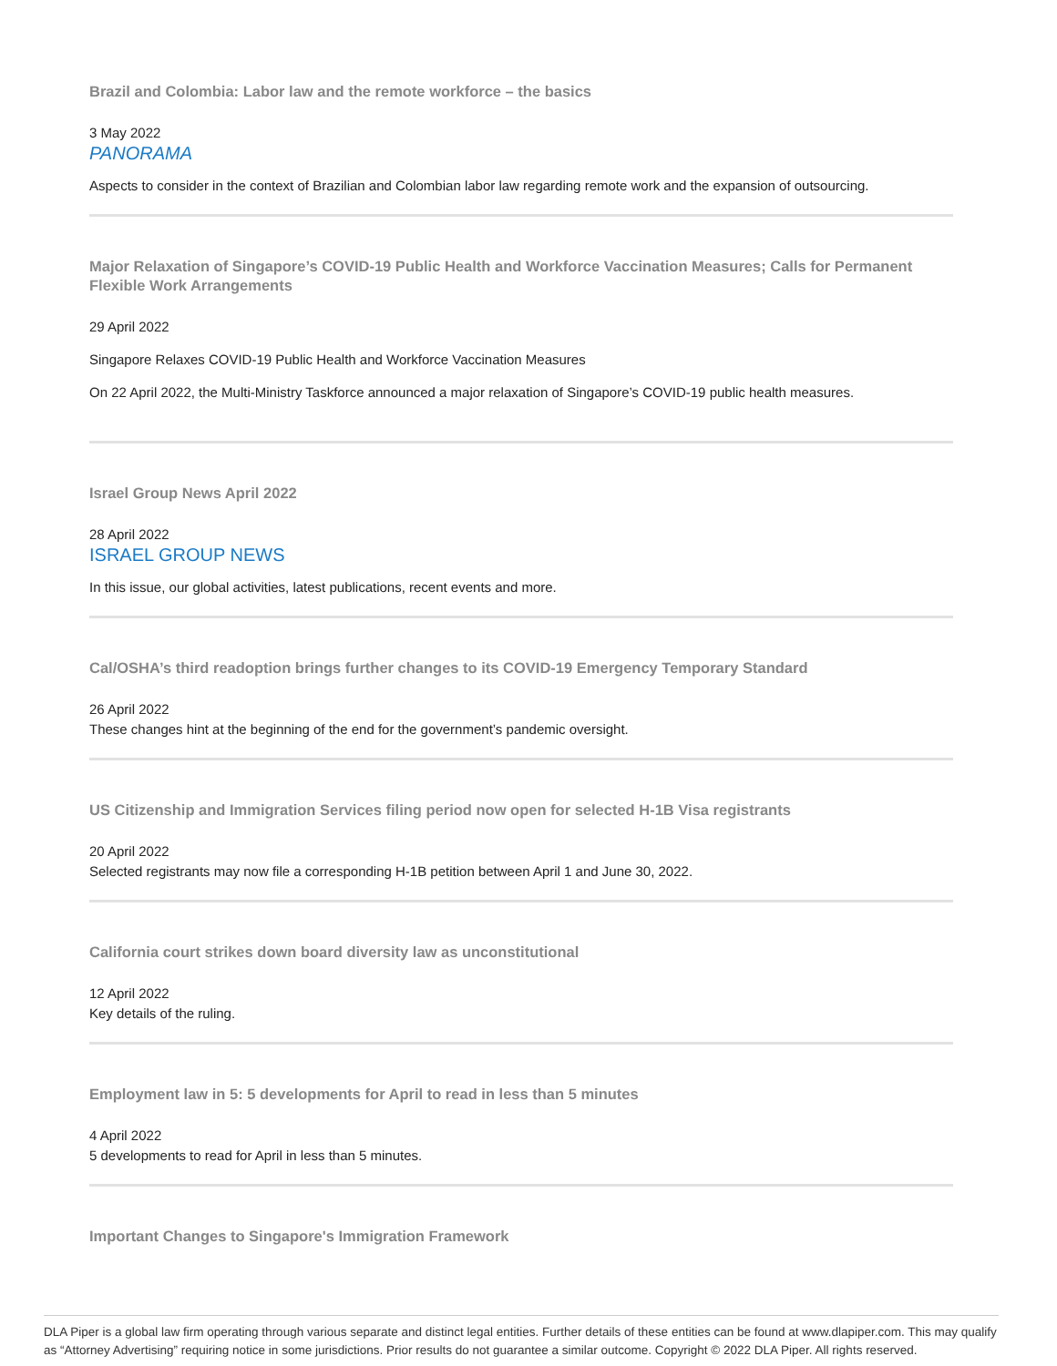Brazil and Colombia: Labor law and the remote workforce – the basics
3 May 2022
PANORAMA
Aspects to consider in the context of Brazilian and Colombian labor law regarding remote work and the expansion of outsourcing.
Major Relaxation of Singapore’s COVID-19 Public Health and Workforce Vaccination Measures; Calls for Permanent Flexible Work Arrangements
29 April 2022
Singapore Relaxes COVID-19 Public Health and Workforce Vaccination Measures
On 22 April 2022, the Multi-Ministry Taskforce announced a major relaxation of Singapore’s COVID-19 public health measures.
Israel Group News April 2022
28 April 2022
ISRAEL GROUP NEWS
In this issue, our global activities, latest publications, recent events and more.
Cal/OSHA’s third readoption brings further changes to its COVID-19 Emergency Temporary Standard
26 April 2022
These changes hint at the beginning of the end for the government’s pandemic oversight.
US Citizenship and Immigration Services filing period now open for selected H-1B Visa registrants
20 April 2022
Selected registrants may now file a corresponding H-1B petition between April 1 and June 30, 2022.
California court strikes down board diversity law as unconstitutional
12 April 2022
Key details of the ruling.
Employment law in 5: 5 developments for April to read in less than 5 minutes
4 April 2022
5 developments to read for April in less than 5 minutes.
Important Changes to Singapore's Immigration Framework
DLA Piper is a global law firm operating through various separate and distinct legal entities. Further details of these entities can be found at www.dlapiper.com. This may qualify as “Attorney Advertising” requiring notice in some jurisdictions. Prior results do not guarantee a similar outcome. Copyright © 2022 DLA Piper. All rights reserved.